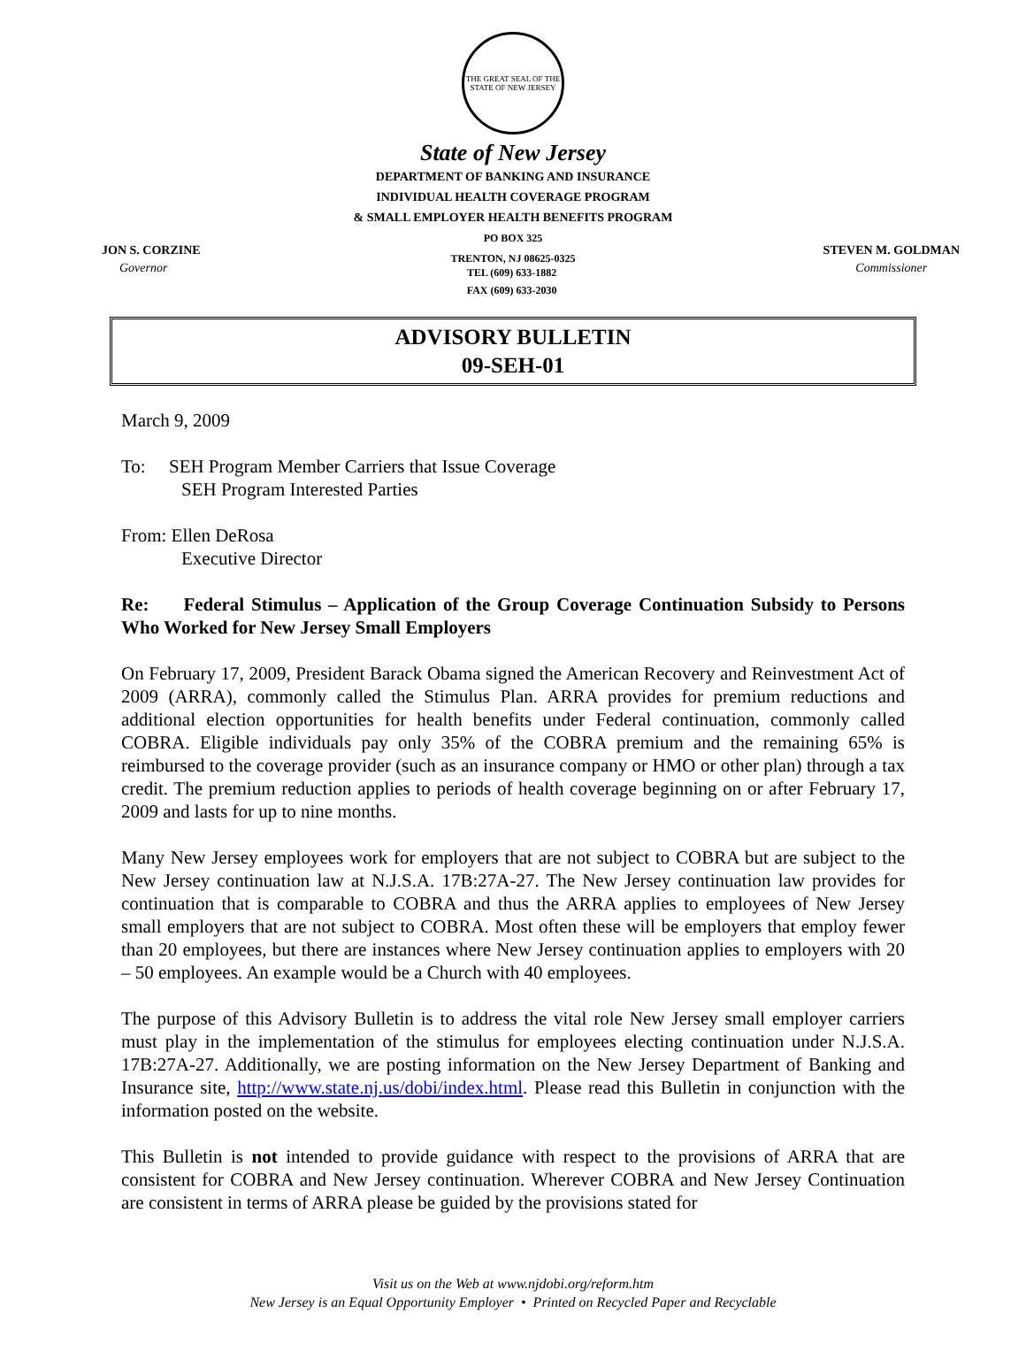THE GREAT SEAL OF THE STATE OF NEW JERSEY
State of New Jersey
DEPARTMENT OF BANKING AND INSURANCE
INDIVIDUAL HEALTH COVERAGE PROGRAM
& SMALL EMPLOYER HEALTH BENEFITS PROGRAM
PO BOX 325
TRENTON, NJ 08625-0325
JON S. CORZINE
Governor
TEL (609) 633-1882
FAX (609) 633-2030
STEVEN M. GOLDMAN
Commissioner
ADVISORY BULLETIN
09-SEH-01
March 9, 2009
To: SEH Program Member Carriers that Issue Coverage
SEH Program Interested Parties
From: Ellen DeRosa
Executive Director
Re: Federal Stimulus – Application of the Group Coverage Continuation Subsidy to Persons Who Worked for New Jersey Small Employers
On February 17, 2009, President Barack Obama signed the American Recovery and Reinvestment Act of 2009 (ARRA), commonly called the Stimulus Plan. ARRA provides for premium reductions and additional election opportunities for health benefits under Federal continuation, commonly called COBRA. Eligible individuals pay only 35% of the COBRA premium and the remaining 65% is reimbursed to the coverage provider (such as an insurance company or HMO or other plan) through a tax credit. The premium reduction applies to periods of health coverage beginning on or after February 17, 2009 and lasts for up to nine months.
Many New Jersey employees work for employers that are not subject to COBRA but are subject to the New Jersey continuation law at N.J.S.A. 17B:27A-27. The New Jersey continuation law provides for continuation that is comparable to COBRA and thus the ARRA applies to employees of New Jersey small employers that are not subject to COBRA. Most often these will be employers that employ fewer than 20 employees, but there are instances where New Jersey continuation applies to employers with 20 – 50 employees. An example would be a Church with 40 employees.
The purpose of this Advisory Bulletin is to address the vital role New Jersey small employer carriers must play in the implementation of the stimulus for employees electing continuation under N.J.S.A. 17B:27A-27. Additionally, we are posting information on the New Jersey Department of Banking and Insurance site, http://www.state.nj.us/dobi/index.html. Please read this Bulletin in conjunction with the information posted on the website.
This Bulletin is not intended to provide guidance with respect to the provisions of ARRA that are consistent for COBRA and New Jersey continuation. Wherever COBRA and New Jersey Continuation are consistent in terms of ARRA please be guided by the provisions stated for
Visit us on the Web at www.njdobi.org/reform.htm
New Jersey is an Equal Opportunity Employer • Printed on Recycled Paper and Recyclable